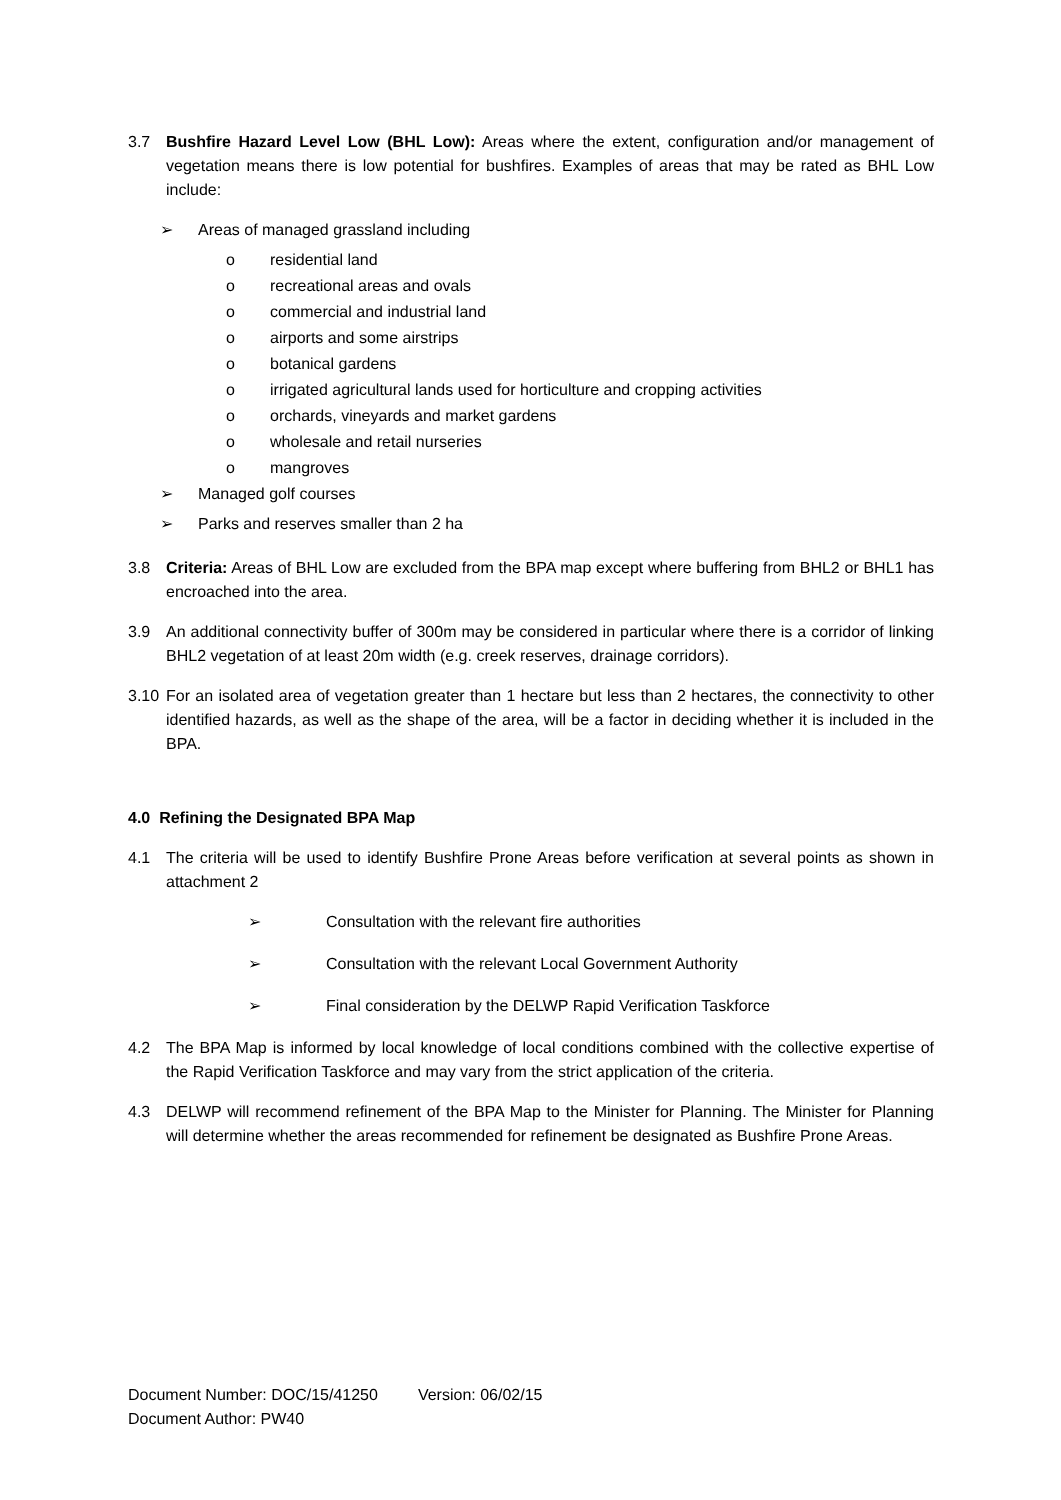3.7 Bushfire Hazard Level Low (BHL Low): Areas where the extent, configuration and/or management of vegetation means there is low potential for bushfires. Examples of areas that may be rated as BHL Low include:
➢ Areas of managed grassland including
o residential land
o recreational areas and ovals
o commercial and industrial land
o airports and some airstrips
o botanical gardens
o irrigated agricultural lands used for horticulture and cropping activities
o orchards, vineyards and market gardens
o wholesale and retail nurseries
o mangroves
➢ Managed golf courses
➢ Parks and reserves smaller than 2 ha
3.8 Criteria: Areas of BHL Low are excluded from the BPA map except where buffering from BHL2 or BHL1 has encroached into the area.
3.9 An additional connectivity buffer of 300m may be considered in particular where there is a corridor of linking BHL2 vegetation of at least 20m width (e.g. creek reserves, drainage corridors).
3.10 For an isolated area of vegetation greater than 1 hectare but less than 2 hectares, the connectivity to other identified hazards, as well as the shape of the area, will be a factor in deciding whether it is included in the BPA.
4.0 Refining the Designated BPA Map
4.1 The criteria will be used to identify Bushfire Prone Areas before verification at several points as shown in attachment 2
➢ Consultation with the relevant fire authorities
➢ Consultation with the relevant Local Government Authority
➢ Final consideration by the DELWP Rapid Verification Taskforce
4.2 The BPA Map is informed by local knowledge of local conditions combined with the collective expertise of the Rapid Verification Taskforce and may vary from the strict application of the criteria.
4.3 DELWP will recommend refinement of the BPA Map to the Minister for Planning. The Minister for Planning will determine whether the areas recommended for refinement be designated as Bushfire Prone Areas.
Document Number: DOC/15/41250 Version: 06/02/15
Document Author: PW40